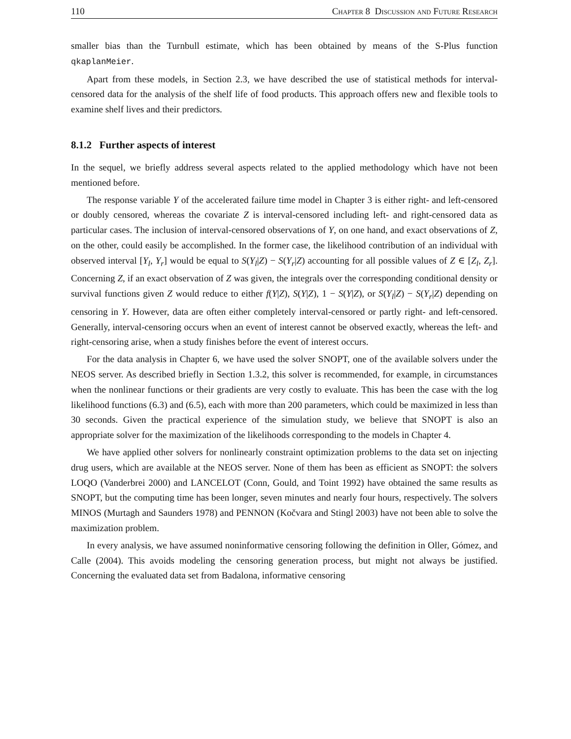110 Chapter 8 Discussion and Future Research
smaller bias than the Turnbull estimate, which has been obtained by means of the S-Plus function qkaplanMeier.
Apart from these models, in Section 2.3, we have described the use of statistical methods for interval-censored data for the analysis of the shelf life of food products. This approach offers new and flexible tools to examine shelf lives and their predictors.
8.1.2 Further aspects of interest
In the sequel, we briefly address several aspects related to the applied methodology which have not been mentioned before.
The response variable Y of the accelerated failure time model in Chapter 3 is either right- and left-censored or doubly censored, whereas the covariate Z is interval-censored including left- and right-censored data as particular cases. The inclusion of interval-censored observations of Y, on one hand, and exact observations of Z, on the other, could easily be accomplished. In the former case, the likelihood contribution of an individual with observed interval [Y<sub>l</sub>, Y<sub>r</sub>] would be equal to S(Y<sub>l</sub>|Z) − S(Y<sub>r</sub>|Z) accounting for all possible values of Z ∈ [Z<sub>l</sub>, Z<sub>r</sub>]. Concerning Z, if an exact observation of Z was given, the integrals over the corresponding conditional density or survival functions given Z would reduce to either f(Y|Z), S(Y|Z), 1 − S(Y|Z), or S(Y<sub>l</sub>|Z) − S(Y<sub>r</sub>|Z) depending on censoring in Y. However, data are often either completely interval-censored or partly right- and left-censored. Generally, interval-censoring occurs when an event of interest cannot be observed exactly, whereas the left- and right-censoring arise, when a study finishes before the event of interest occurs.
For the data analysis in Chapter 6, we have used the solver SNOPT, one of the available solvers under the NEOS server. As described briefly in Section 1.3.2, this solver is recommended, for example, in circumstances when the nonlinear functions or their gradients are very costly to evaluate. This has been the case with the log likelihood functions (6.3) and (6.5), each with more than 200 parameters, which could be maximized in less than 30 seconds. Given the practical experience of the simulation study, we believe that SNOPT is also an appropriate solver for the maximization of the likelihoods corresponding to the models in Chapter 4.
We have applied other solvers for nonlinearly constraint optimization problems to the data set on injecting drug users, which are available at the NEOS server. None of them has been as efficient as SNOPT: the solvers LOQO (Vanderbrei 2000) and LANCELOT (Conn, Gould, and Toint 1992) have obtained the same results as SNOPT, but the computing time has been longer, seven minutes and nearly four hours, respectively. The solvers MINOS (Murtagh and Saunders 1978) and PENNON (Kočvara and Stingl 2003) have not been able to solve the maximization problem.
In every analysis, we have assumed noninformative censoring following the definition in Oller, Gómez, and Calle (2004). This avoids modeling the censoring generation process, but might not always be justified. Concerning the evaluated data set from Badalona, informative censoring